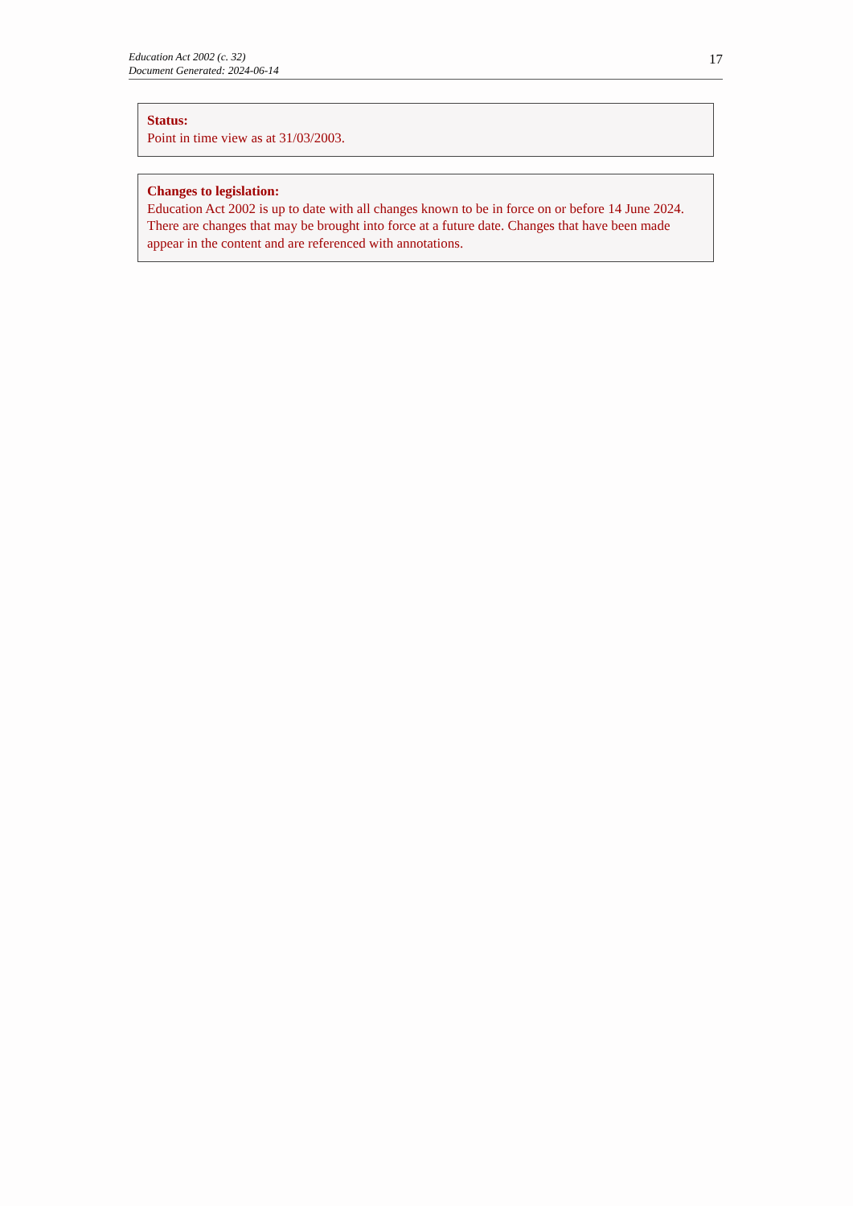Education Act 2002 (c. 32)
Document Generated: 2024-06-14
17
Status:
Point in time view as at 31/03/2003.
Changes to legislation:
Education Act 2002 is up to date with all changes known to be in force on or before 14 June 2024. There are changes that may be brought into force at a future date. Changes that have been made appear in the content and are referenced with annotations.